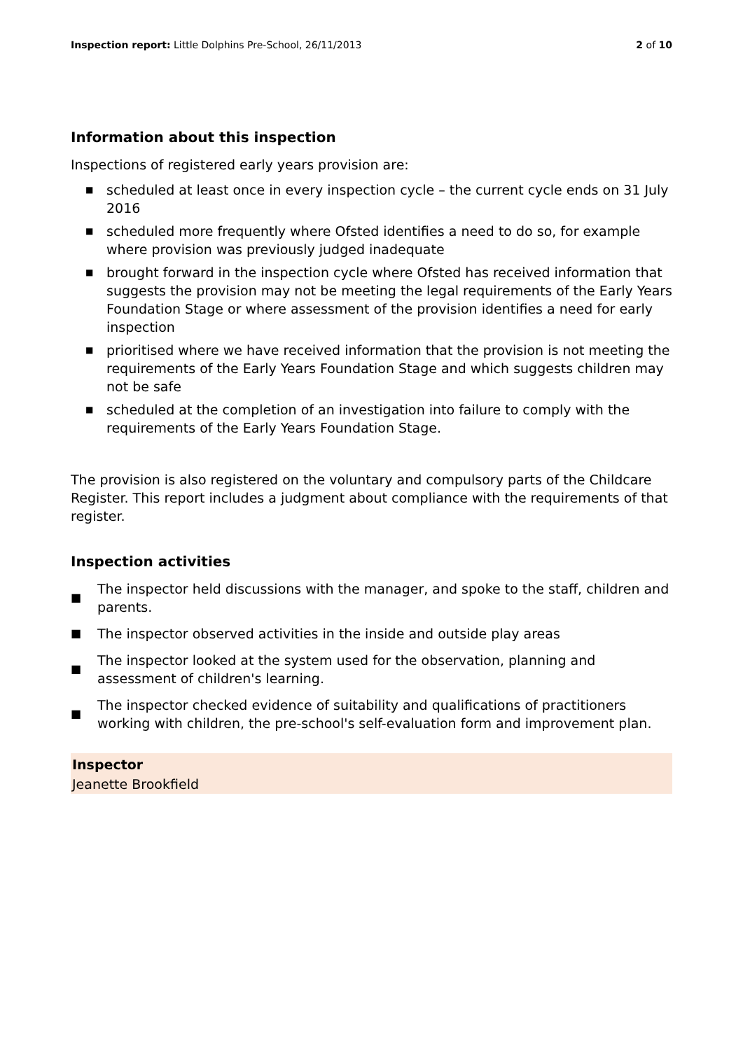Inspection report: Little Dolphins Pre-School, 26/11/2013
2 of 10
Information about this inspection
Inspections of registered early years provision are:
■ scheduled at least once in every inspection cycle – the current cycle ends on 31 July 2016
■ scheduled more frequently where Ofsted identifies a need to do so, for example where provision was previously judged inadequate
■ brought forward in the inspection cycle where Ofsted has received information that suggests the provision may not be meeting the legal requirements of the Early Years Foundation Stage or where assessment of the provision identifies a need for early inspection
■ prioritised where we have received information that the provision is not meeting the requirements of the Early Years Foundation Stage and which suggests children may not be safe
■ scheduled at the completion of an investigation into failure to comply with the requirements of the Early Years Foundation Stage.
The provision is also registered on the voluntary and compulsory parts of the Childcare Register. This report includes a judgment about compliance with the requirements of that register.
Inspection activities
■
The inspector held discussions with the manager, and spoke to the staff, children and parents.
■
The inspector observed activities in the inside and outside play areas
■
The inspector looked at the system used for the observation, planning and assessment of children's learning.
■
The inspector checked evidence of suitability and qualifications of practitioners working with children, the pre-school's self-evaluation form and improvement plan.
Inspector
Jeanette Brookfield